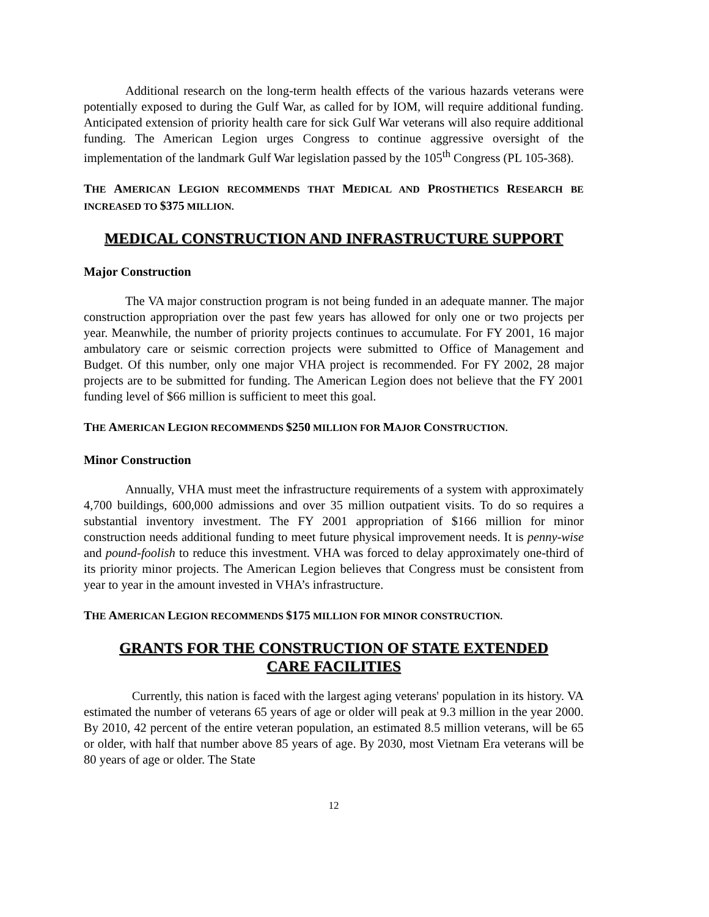Additional research on the long-term health effects of the various hazards veterans were potentially exposed to during the Gulf War, as called for by IOM, will require additional funding. Anticipated extension of priority health care for sick Gulf War veterans will also require additional funding. The American Legion urges Congress to continue aggressive oversight of the implementation of the landmark Gulf War legislation passed by the 105<sup>th</sup> Congress (PL 105-368).
THE AMERICAN LEGION RECOMMENDS THAT MEDICAL AND PROSTHETICS RESEARCH BE INCREASED TO $375 MILLION.
MEDICAL CONSTRUCTION AND INFRASTRUCTURE SUPPORT
Major Construction
The VA major construction program is not being funded in an adequate manner. The major construction appropriation over the past few years has allowed for only one or two projects per year. Meanwhile, the number of priority projects continues to accumulate. For FY 2001, 16 major ambulatory care or seismic correction projects were submitted to Office of Management and Budget. Of this number, only one major VHA project is recommended. For FY 2002, 28 major projects are to be submitted for funding. The American Legion does not believe that the FY 2001 funding level of $66 million is sufficient to meet this goal.
THE AMERICAN LEGION RECOMMENDS $250 MILLION FOR MAJOR CONSTRUCTION.
Minor Construction
Annually, VHA must meet the infrastructure requirements of a system with approximately 4,700 buildings, 600,000 admissions and over 35 million outpatient visits. To do so requires a substantial inventory investment. The FY 2001 appropriation of $166 million for minor construction needs additional funding to meet future physical improvement needs. It is penny-wise and pound-foolish to reduce this investment. VHA was forced to delay approximately one-third of its priority minor projects. The American Legion believes that Congress must be consistent from year to year in the amount invested in VHA’s infrastructure.
THE AMERICAN LEGION RECOMMENDS $175 MILLION FOR MINOR CONSTRUCTION.
GRANTS FOR THE CONSTRUCTION OF STATE EXTENDED
CARE FACILITIES
Currently, this nation is faced with the largest aging veterans' population in its history. VA estimated the number of veterans 65 years of age or older will peak at 9.3 million in the year 2000. By 2010, 42 percent of the entire veteran population, an estimated 8.5 million veterans, will be 65 or older, with half that number above 85 years of age. By 2030, most Vietnam Era veterans will be 80 years of age or older. The State
12